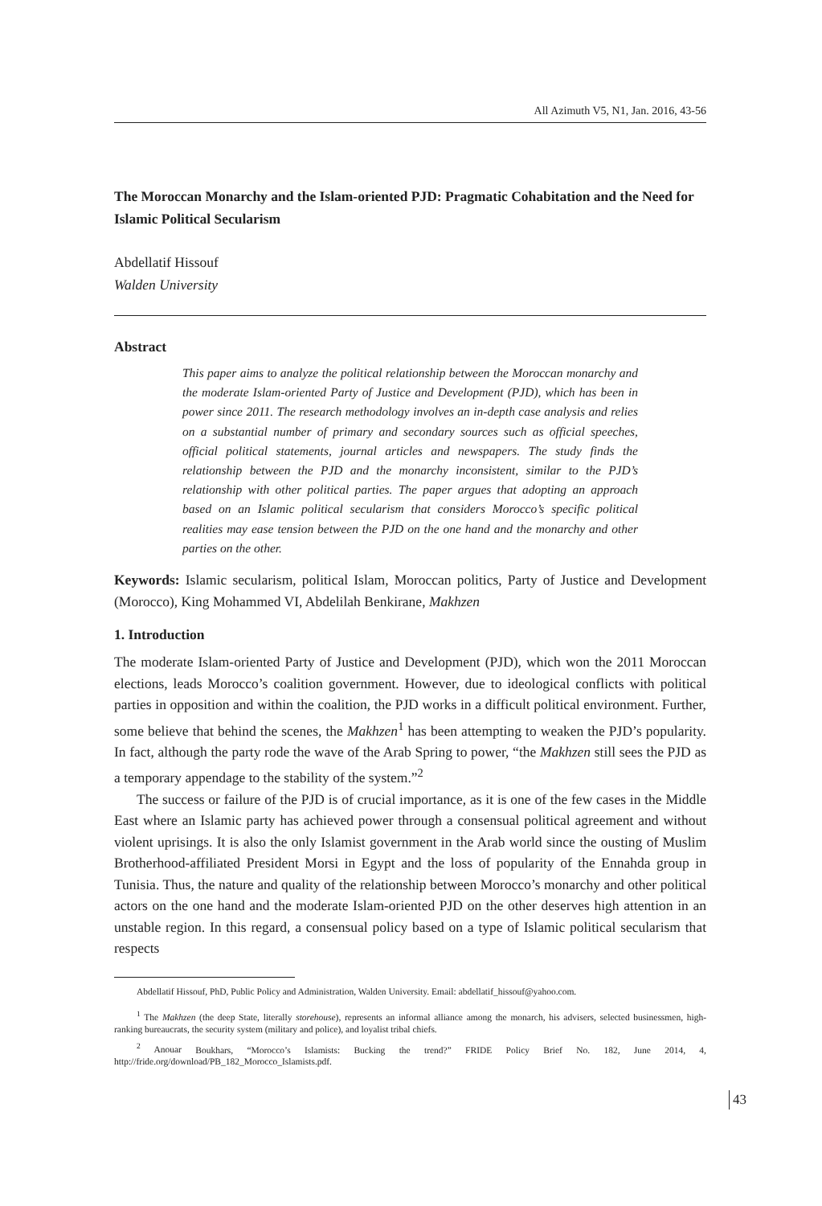All Azimuth V5, N1, Jan. 2016, 43-56
The Moroccan Monarchy and the Islam-oriented PJD: Pragmatic Cohabitation and the Need for Islamic Political Secularism
Abdellatif Hissouf
Walden University
Abstract
This paper aims to analyze the political relationship between the Moroccan monarchy and the moderate Islam-oriented Party of Justice and Development (PJD), which has been in power since 2011. The research methodology involves an in-depth case analysis and relies on a substantial number of primary and secondary sources such as official speeches, official political statements, journal articles and newspapers. The study finds the relationship between the PJD and the monarchy inconsistent, similar to the PJD’s relationship with other political parties. The paper argues that adopting an approach based on an Islamic political secularism that considers Morocco’s specific political realities may ease tension between the PJD on the one hand and the monarchy and other parties on the other.
Keywords: Islamic secularism, political Islam, Moroccan politics, Party of Justice and Development (Morocco), King Mohammed VI, Abdelilah Benkirane, Makhzen
1. Introduction
The moderate Islam-oriented Party of Justice and Development (PJD), which won the 2011 Moroccan elections, leads Morocco’s coalition government. However, due to ideological conflicts with political parties in opposition and within the coalition, the PJD works in a difficult political environment. Further, some believe that behind the scenes, the Makhzen<sup>1</sup> has been attempting to weaken the PJD’s popularity. In fact, although the party rode the wave of the Arab Spring to power, “the Makhzen still sees the PJD as a temporary appendage to the stability of the system.”<sup>2</sup>
The success or failure of the PJD is of crucial importance, as it is one of the few cases in the Middle East where an Islamic party has achieved power through a consensual political agreement and without violent uprisings. It is also the only Islamist government in the Arab world since the ousting of Muslim Brotherhood-affiliated President Morsi in Egypt and the loss of popularity of the Ennahda group in Tunisia. Thus, the nature and quality of the relationship between Morocco’s monarchy and other political actors on the one hand and the moderate Islam-oriented PJD on the other deserves high attention in an unstable region. In this regard, a consensual policy based on a type of Islamic political secularism that respects
Abdellatif Hissouf, PhD, Public Policy and Administration, Walden University. Email: abdellatif_hissouf@yahoo.com.
<sup>1</sup> The Makhzen (the deep State, literally storehouse), represents an informal alliance among the monarch, his advisers, selected businessmen, high-ranking bureaucrats, the security system (military and police), and loyalist tribal chiefs.
<sup>2</sup> Anouar Boukhars, “Morocco’s Islamists: Bucking the trend?” FRIDE Policy Brief No. 182, June 2014, 4, http://fride.org/download/PB_182_Morocco_Islamists.pdf.
43